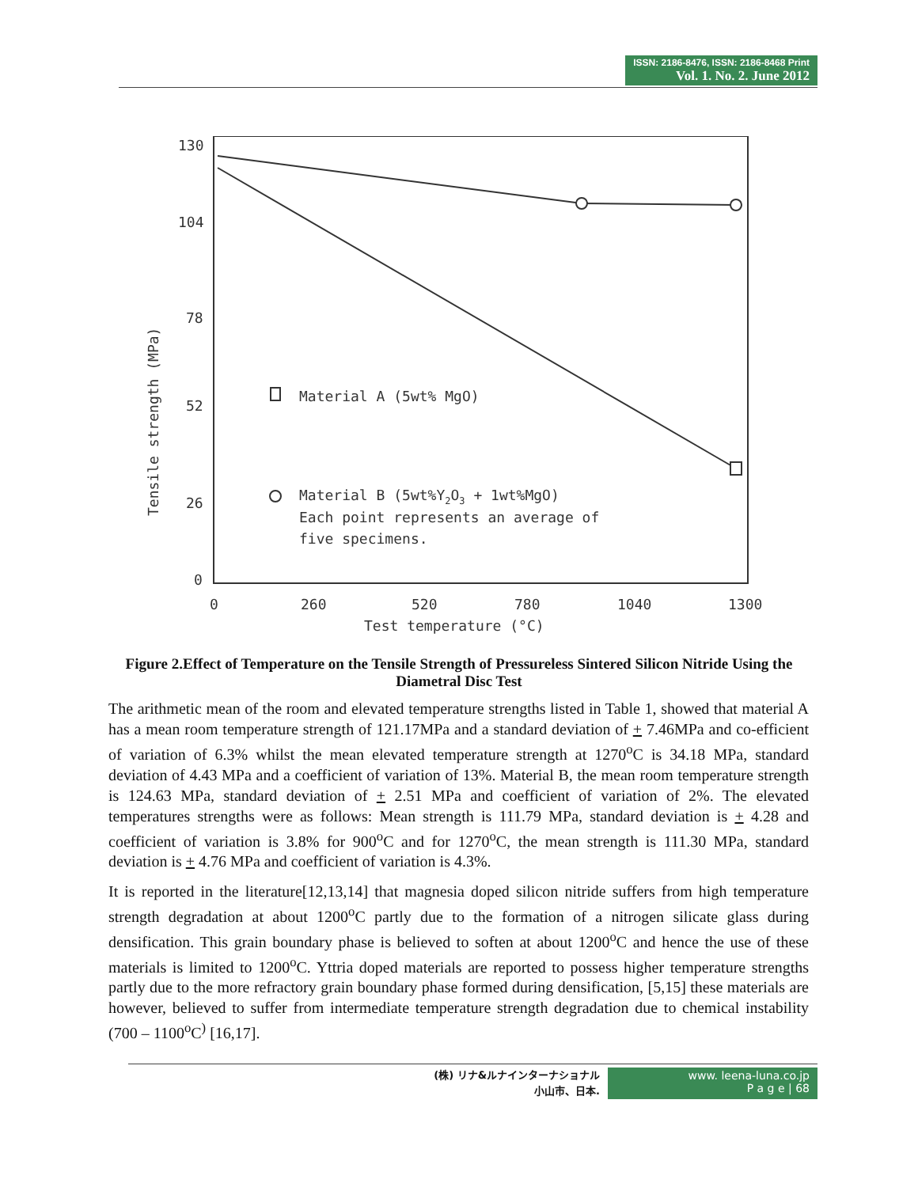ISSN: 2186-8476, ISSN: 2186-8468 Print
Vol. 1. No. 2. June 2012
130
104
78
52
26
0
0
260
520
780
1040
1300
Test temperature (°C)
Tensile strength (MPa)
Material A (5wt% MgO)
Material B (5wt%Y2O3 + 1wt%MgO)
Each point represents an average of
five specimens.
Figure 2.Effect of Temperature on the Tensile Strength of Pressureless Sintered Silicon Nitride Using the Diametral Disc Test
The arithmetic mean of the room and elevated temperature strengths listed in Table 1, showed that material A has a mean room temperature strength of 121.17MPa and a standard deviation of + 7.46MPa and co-efficient of variation of 6.3% whilst the mean elevated temperature strength at 1270<sup>o</sup>C is 34.18 MPa, standard deviation of 4.43 MPa and a coefficient of variation of 13%. Material B, the mean room temperature strength is 124.63 MPa, standard deviation of + 2.51 MPa and coefficient of variation of 2%. The elevated temperatures strengths were as follows: Mean strength is 111.79 MPa, standard deviation is + 4.28 and coefficient of variation is 3.8% for 900<sup>o</sup>C and for 1270<sup>o</sup>C, the mean strength is 111.30 MPa, standard deviation is + 4.76 MPa and coefficient of variation is 4.3%.
It is reported in the literature[12,13,14] that magnesia doped silicon nitride suffers from high temperature strength degradation at about 1200<sup>o</sup>C partly due to the formation of a nitrogen silicate glass during densification. This grain boundary phase is believed to soften at about 1200<sup>o</sup>C and hence the use of these materials is limited to 1200<sup>o</sup>C. Yttria doped materials are reported to possess higher temperature strengths partly due to the more refractory grain boundary phase formed during densification, [5,15] these materials are however, believed to suffer from intermediate temperature strength degradation due to chemical instability (700 – 1100<sup>o</sup>C<sup>)</sup> [16,17].
(株) リナ&ルナインターナショナル
小山市、日本.
www. leena-luna.co.jp
P a g e | 68